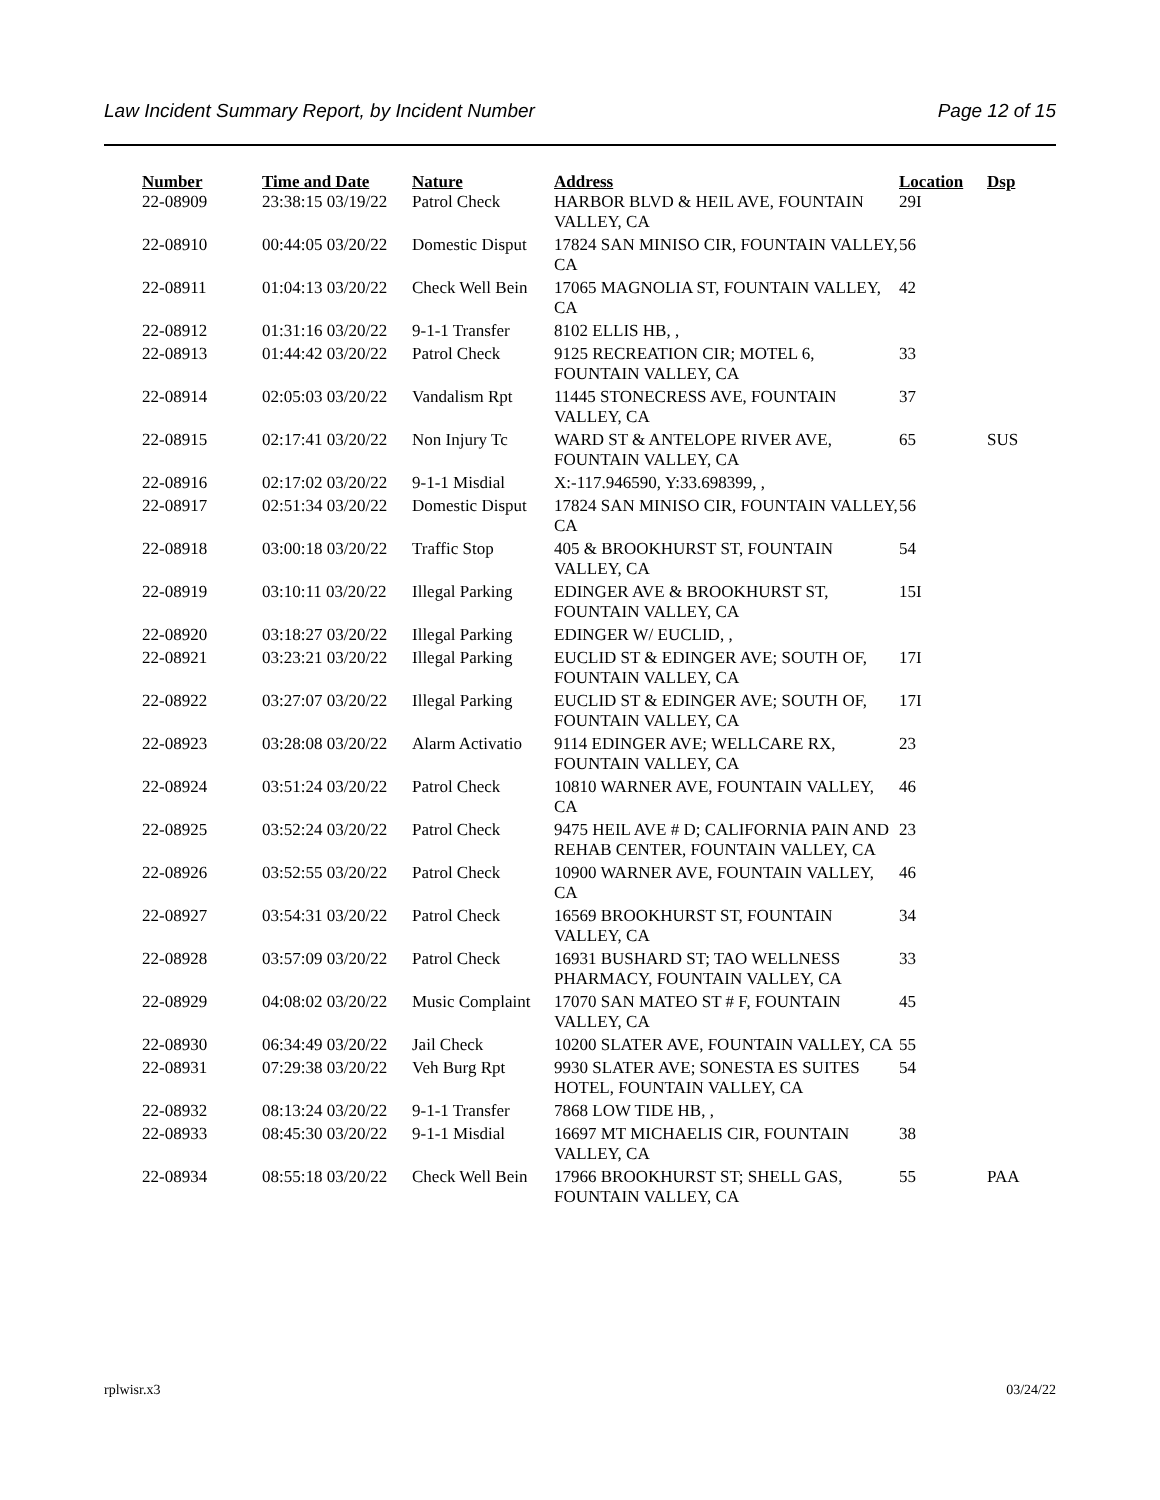Law Incident Summary Report, by Incident Number Page 12 of 15
| Number | Time and Date | Nature | Address | Location | Dsp |
| --- | --- | --- | --- | --- | --- |
| 22-08909 | 23:38:15 03/19/22 | Patrol Check | HARBOR BLVD & HEIL AVE, FOUNTAIN VALLEY, CA | 29I | |
| 22-08910 | 00:44:05 03/20/22 | Domestic Disput | 17824 SAN MINISO CIR, FOUNTAIN VALLEY, CA | 56 | |
| 22-08911 | 01:04:13 03/20/22 | Check Well Bein | 17065 MAGNOLIA ST, FOUNTAIN VALLEY, CA | 42 | |
| 22-08912 | 01:31:16 03/20/22 | 9-1-1 Transfer | 8102 ELLIS HB, , | | |
| 22-08913 | 01:44:42 03/20/22 | Patrol Check | 9125 RECREATION CIR; MOTEL 6, FOUNTAIN VALLEY, CA | 33 | |
| 22-08914 | 02:05:03 03/20/22 | Vandalism Rpt | 11445 STONECRESS AVE, FOUNTAIN VALLEY, CA | 37 | |
| 22-08915 | 02:17:41 03/20/22 | Non Injury Tc | WARD ST & ANTELOPE RIVER AVE, FOUNTAIN VALLEY, CA | 65 | SUS |
| 22-08916 | 02:17:02 03/20/22 | 9-1-1 Misdial | X:-117.946590, Y:33.698399, , | | |
| 22-08917 | 02:51:34 03/20/22 | Domestic Disput | 17824 SAN MINISO CIR, FOUNTAIN VALLEY, CA | 56 | |
| 22-08918 | 03:00:18 03/20/22 | Traffic Stop | 405 & BROOKHURST ST, FOUNTAIN VALLEY, CA | 54 | |
| 22-08919 | 03:10:11 03/20/22 | Illegal Parking | EDINGER AVE & BROOKHURST ST, FOUNTAIN VALLEY, CA | 15I | |
| 22-08920 | 03:18:27 03/20/22 | Illegal Parking | EDINGER W/ EUCLID, , | | |
| 22-08921 | 03:23:21 03/20/22 | Illegal Parking | EUCLID ST & EDINGER AVE; SOUTH OF, FOUNTAIN VALLEY, CA | 17I | |
| 22-08922 | 03:27:07 03/20/22 | Illegal Parking | EUCLID ST & EDINGER AVE; SOUTH OF, FOUNTAIN VALLEY, CA | 17I | |
| 22-08923 | 03:28:08 03/20/22 | Alarm Activatio | 9114 EDINGER AVE; WELLCARE RX, FOUNTAIN VALLEY, CA | 23 | |
| 22-08924 | 03:51:24 03/20/22 | Patrol Check | 10810 WARNER AVE, FOUNTAIN VALLEY, CA | 46 | |
| 22-08925 | 03:52:24 03/20/22 | Patrol Check | 9475 HEIL AVE # D; CALIFORNIA PAIN AND REHAB CENTER, FOUNTAIN VALLEY, CA | 23 | |
| 22-08926 | 03:52:55 03/20/22 | Patrol Check | 10900 WARNER AVE, FOUNTAIN VALLEY, CA | 46 | |
| 22-08927 | 03:54:31 03/20/22 | Patrol Check | 16569 BROOKHURST ST, FOUNTAIN VALLEY, CA | 34 | |
| 22-08928 | 03:57:09 03/20/22 | Patrol Check | 16931 BUSHARD ST; TAO WELLNESS PHARMACY, FOUNTAIN VALLEY, CA | 33 | |
| 22-08929 | 04:08:02 03/20/22 | Music Complaint | 17070 SAN MATEO ST # F, FOUNTAIN VALLEY, CA | 45 | |
| 22-08930 | 06:34:49 03/20/22 | Jail Check | 10200 SLATER AVE, FOUNTAIN VALLEY, CA | 55 | |
| 22-08931 | 07:29:38 03/20/22 | Veh Burg Rpt | 9930 SLATER AVE; SONESTA ES SUITES HOTEL, FOUNTAIN VALLEY, CA | 54 | |
| 22-08932 | 08:13:24 03/20/22 | 9-1-1 Transfer | 7868 LOW TIDE HB, , | | |
| 22-08933 | 08:45:30 03/20/22 | 9-1-1 Misdial | 16697 MT MICHAELIS CIR, FOUNTAIN VALLEY, CA | 38 | |
| 22-08934 | 08:55:18 03/20/22 | Check Well Bein | 17966 BROOKHURST ST; SHELL GAS, FOUNTAIN VALLEY, CA | 55 | PAA |
rplwisr.x3 03/24/22